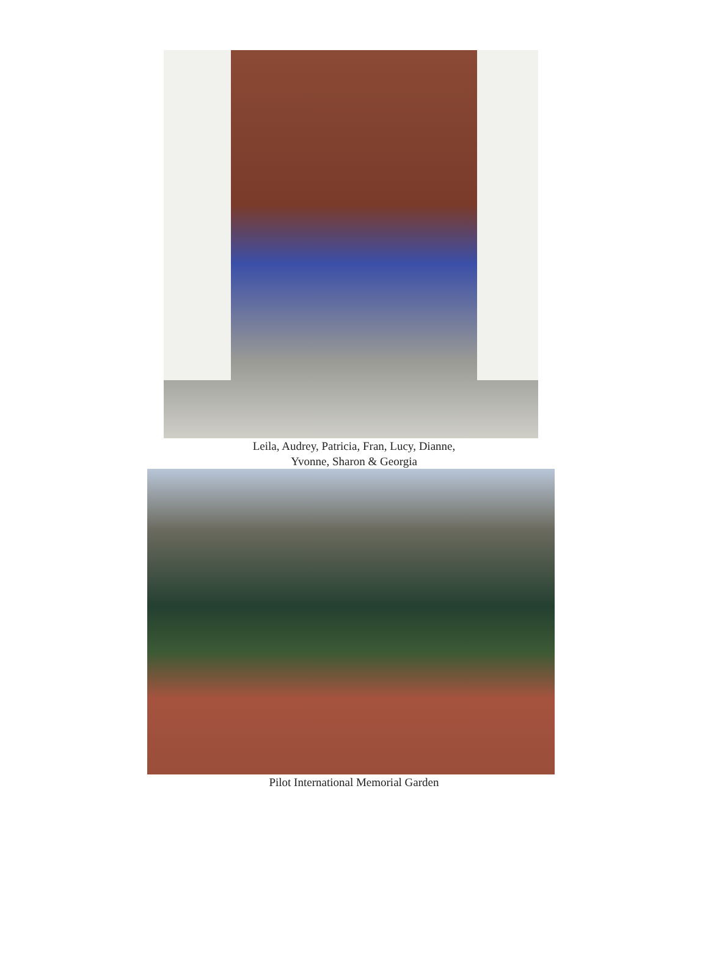Leila, Audrey, Patricia, Fran, Lucy, Dianne,
Yvonne, Sharon & Georgia
Pilot International Memorial Garden